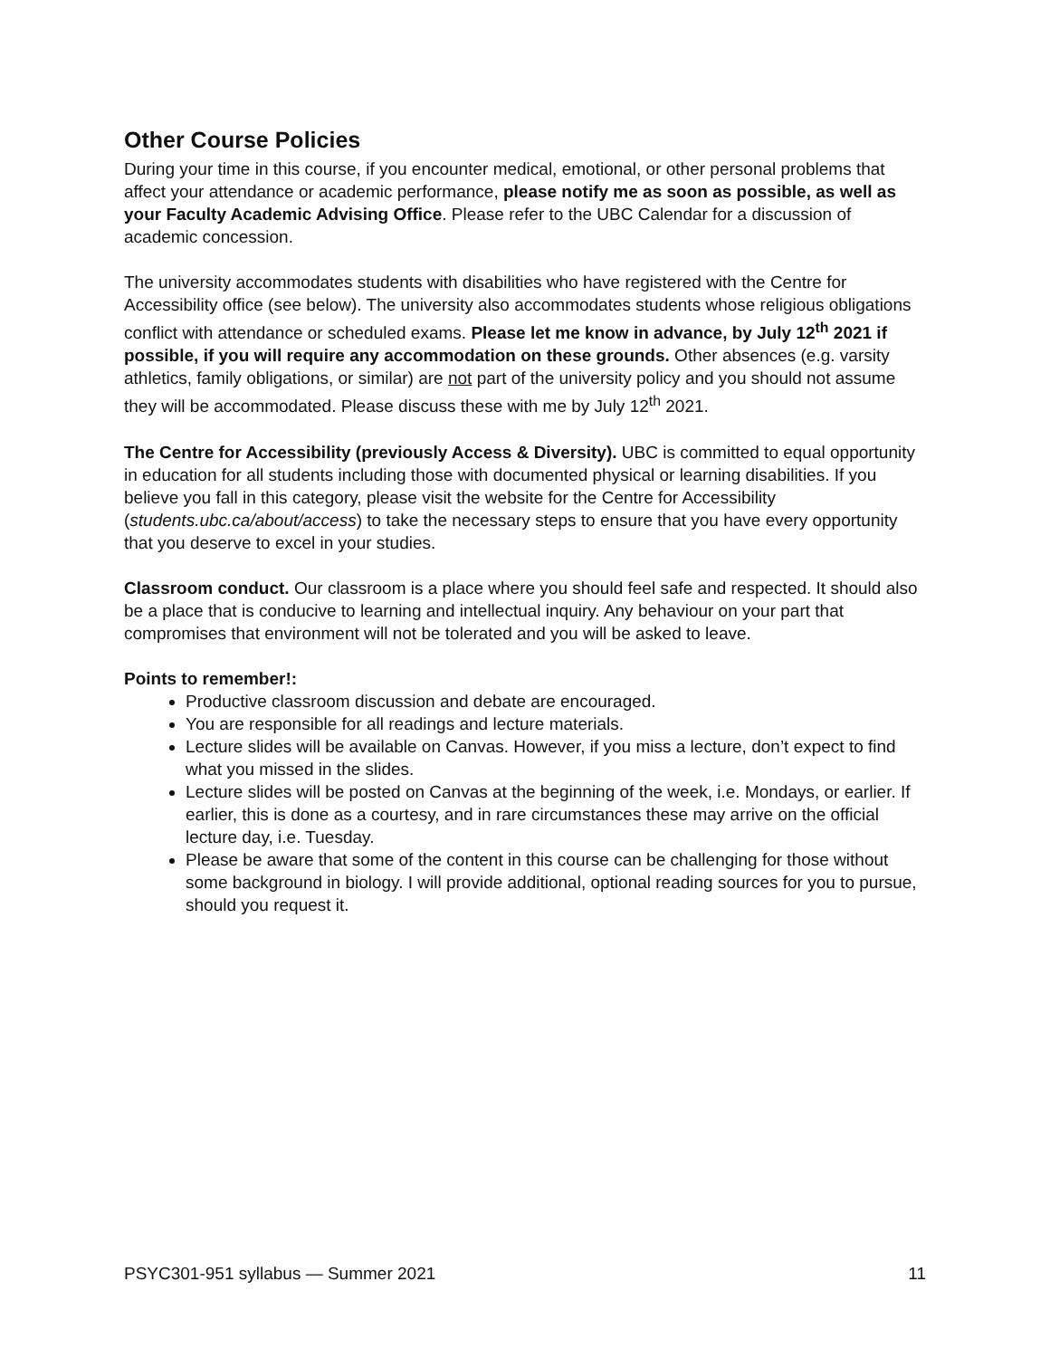Other Course Policies
During your time in this course, if you encounter medical, emotional, or other personal problems that affect your attendance or academic performance, please notify me as soon as possible, as well as your Faculty Academic Advising Office. Please refer to the UBC Calendar for a discussion of academic concession.
The university accommodates students with disabilities who have registered with the Centre for Accessibility office (see below). The university also accommodates students whose religious obligations conflict with attendance or scheduled exams. Please let me know in advance, by July 12<sup>th</sup> 2021 if possible, if you will require any accommodation on these grounds. Other absences (e.g. varsity athletics, family obligations, or similar) are not part of the university policy and you should not assume they will be accommodated. Please discuss these with me by July 12<sup>th</sup> 2021.
The Centre for Accessibility (previously Access & Diversity). UBC is committed to equal opportunity in education for all students including those with documented physical or learning disabilities. If you believe you fall in this category, please visit the website for the Centre for Accessibility (students.ubc.ca/about/access) to take the necessary steps to ensure that you have every opportunity that you deserve to excel in your studies.
Classroom conduct. Our classroom is a place where you should feel safe and respected. It should also be a place that is conducive to learning and intellectual inquiry. Any behaviour on your part that compromises that environment will not be tolerated and you will be asked to leave.
Points to remember!:
Productive classroom discussion and debate are encouraged.
You are responsible for all readings and lecture materials.
Lecture slides will be available on Canvas. However, if you miss a lecture, don’t expect to find what you missed in the slides.
Lecture slides will be posted on Canvas at the beginning of the week, i.e. Mondays, or earlier. If earlier, this is done as a courtesy, and in rare circumstances these may arrive on the official lecture day, i.e. Tuesday.
Please be aware that some of the content in this course can be challenging for those without some background in biology. I will provide additional, optional reading sources for you to pursue, should you request it.
PSYC301-951 syllabus — Summer 2021 11